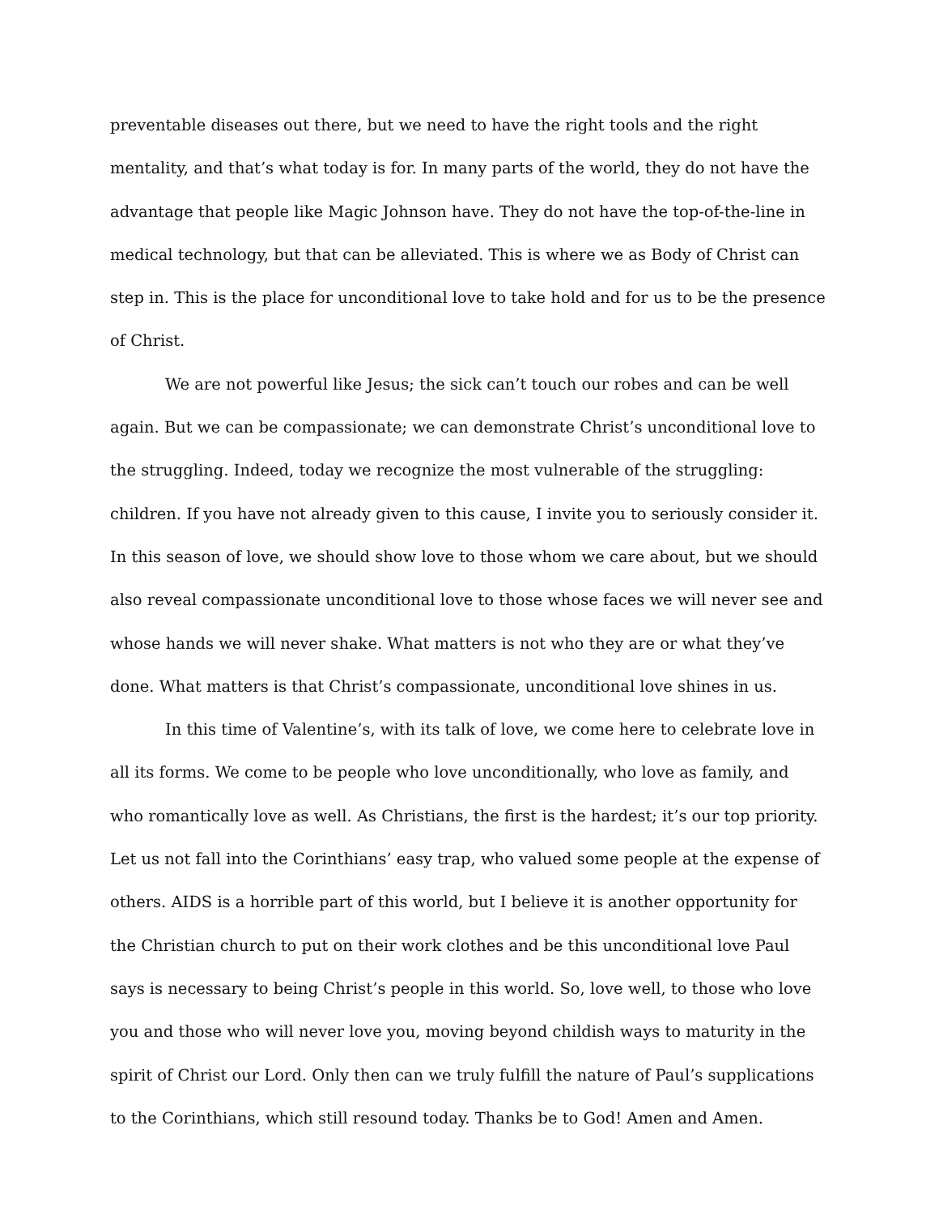preventable diseases out there, but we need to have the right tools and the right mentality, and that’s what today is for. In many parts of the world, they do not have the advantage that people like Magic Johnson have. They do not have the top-of-the-line in medical technology, but that can be alleviated. This is where we as Body of Christ can step in. This is the place for unconditional love to take hold and for us to be the presence of Christ.
We are not powerful like Jesus; the sick can’t touch our robes and can be well again. But we can be compassionate; we can demonstrate Christ’s unconditional love to the struggling. Indeed, today we recognize the most vulnerable of the struggling: children. If you have not already given to this cause, I invite you to seriously consider it. In this season of love, we should show love to those whom we care about, but we should also reveal compassionate unconditional love to those whose faces we will never see and whose hands we will never shake. What matters is not who they are or what they’ve done. What matters is that Christ’s compassionate, unconditional love shines in us.
In this time of Valentine’s, with its talk of love, we come here to celebrate love in all its forms. We come to be people who love unconditionally, who love as family, and who romantically love as well. As Christians, the first is the hardest; it’s our top priority. Let us not fall into the Corinthians’ easy trap, who valued some people at the expense of others. AIDS is a horrible part of this world, but I believe it is another opportunity for the Christian church to put on their work clothes and be this unconditional love Paul says is necessary to being Christ’s people in this world. So, love well, to those who love you and those who will never love you, moving beyond childish ways to maturity in the spirit of Christ our Lord. Only then can we truly fulfill the nature of Paul’s supplications to the Corinthians, which still resound today. Thanks be to God! Amen and Amen.